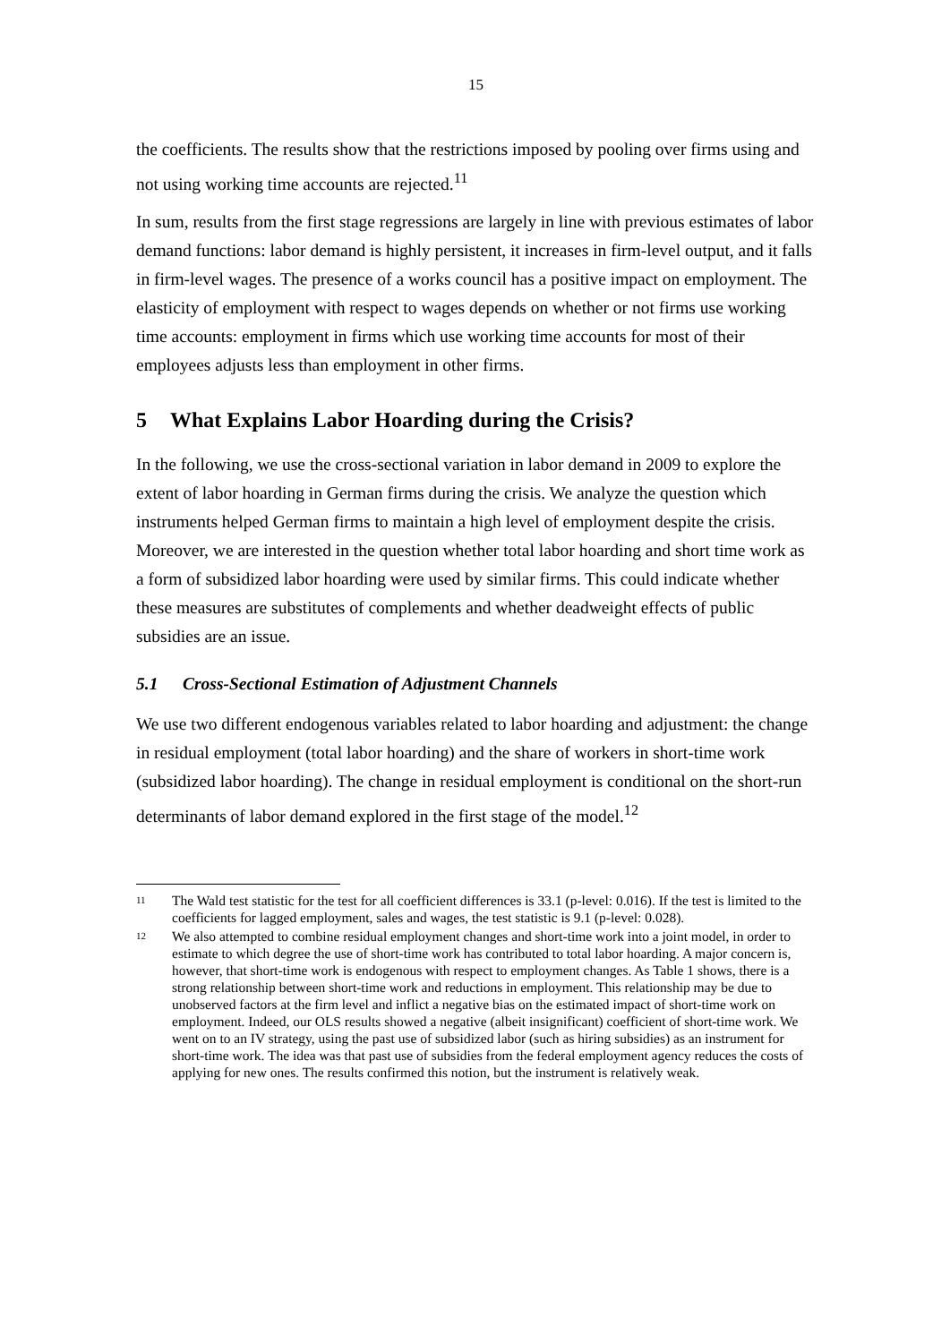15
the coefficients. The results show that the restrictions imposed by pooling over firms using and not using working time accounts are rejected.<sup>11</sup>
In sum, results from the first stage regressions are largely in line with previous estimates of labor demand functions: labor demand is highly persistent, it increases in firm-level output, and it falls in firm-level wages. The presence of a works council has a positive impact on employment. The elasticity of employment with respect to wages depends on whether or not firms use working time accounts: employment in firms which use working time accounts for most of their employees adjusts less than employment in other firms.
5 What Explains Labor Hoarding during the Crisis?
In the following, we use the cross-sectional variation in labor demand in 2009 to explore the extent of labor hoarding in German firms during the crisis. We analyze the question which instruments helped German firms to maintain a high level of employment despite the crisis. Moreover, we are interested in the question whether total labor hoarding and short time work as a form of subsidized labor hoarding were used by similar firms. This could indicate whether these measures are substitutes of complements and whether deadweight effects of public subsidies are an issue.
5.1 Cross-Sectional Estimation of Adjustment Channels
We use two different endogenous variables related to labor hoarding and adjustment: the change in residual employment (total labor hoarding) and the share of workers in short-time work (subsidized labor hoarding). The change in residual employment is conditional on the short-run determinants of labor demand explored in the first stage of the model.<sup>12</sup>
11
The Wald test statistic for the test for all coefficient differences is 33.1 (p-level: 0.016). If the test is limited to the coefficients for lagged employment, sales and wages, the test statistic is 9.1 (p-level: 0.028).
12
We also attempted to combine residual employment changes and short-time work into a joint model, in order to estimate to which degree the use of short-time work has contributed to total labor hoarding. A major concern is, however, that short-time work is endogenous with respect to employment changes. As Table 1 shows, there is a strong relationship between short-time work and reductions in employment. This relationship may be due to unobserved factors at the firm level and inflict a negative bias on the estimated impact of short-time work on employment. Indeed, our OLS results showed a negative (albeit insignificant) coefficient of short-time work. We went on to an IV strategy, using the past use of subsidized labor (such as hiring subsidies) as an instrument for short-time work. The idea was that past use of subsidies from the federal employment agency reduces the costs of applying for new ones. The results confirmed this notion, but the instrument is relatively weak.